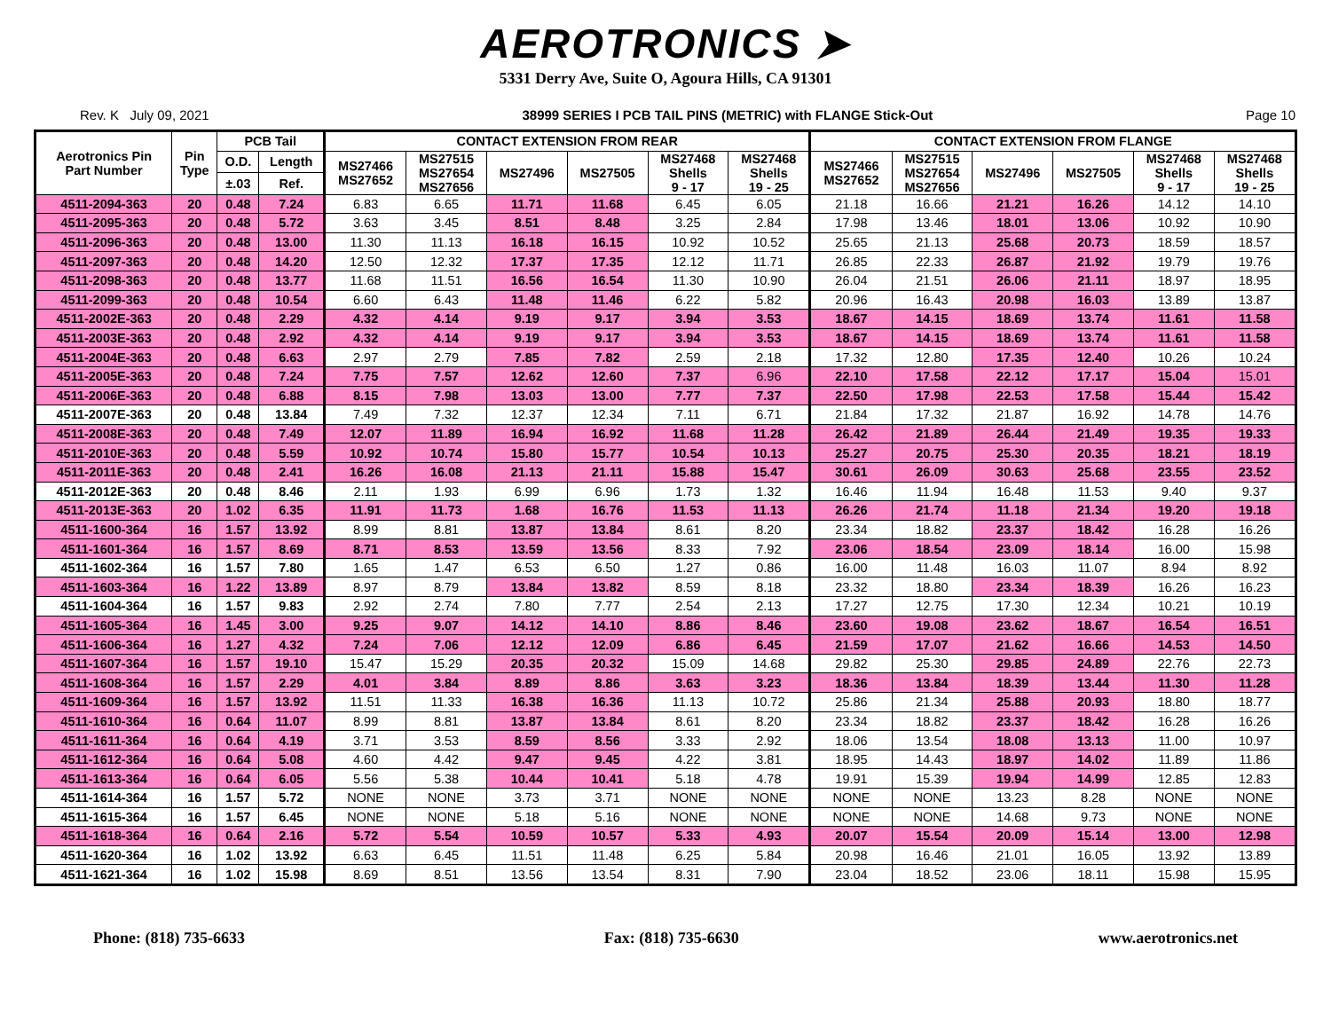AEROTRONICS ➤
5331 Derry Ave, Suite O, Agoura Hills, CA 91301
Rev. K July 09, 2021 38999 SERIES I PCB TAIL PINS (METRIC) with FLANGE Stick-Out Page 10
| Aerotronics Pin Part Number | Pin Type | PCB Tail | | CONTACT EXTENSION FROM REAR | | | | | | CONTACT EXTENSION FROM FLANGE | | | | | |
| --- | --- | --- | --- | --- | --- | --- | --- | --- | --- | --- | --- | --- | --- | --- | --- |
| | | O.D. | Length | MS27466 MS27652 | MS27515 MS27654 MS27656 | MS27496 | MS27505 | MS27468 Shells 9 - 17 | MS27468 Shells 19 - 25 | MS27466 MS27652 | MS27515 MS27654 MS27656 | MS27496 | MS27505 | MS27468 Shells 9 - 17 | MS27468 Shells 19 - 25 |
| | | ±.03 | Ref. | | | | | | | | | | | | |
| 4511-2094-363 | 20 | 0.48 | 7.24 | 6.83 | 6.65 | 11.71 | 11.68 | 6.45 | 6.05 | 21.18 | 16.66 | 21.21 | 16.26 | 14.12 | 14.10 |
| 4511-2095-363 | 20 | 0.48 | 5.72 | 3.63 | 3.45 | 8.51 | 8.48 | 3.25 | 2.84 | 17.98 | 13.46 | 18.01 | 13.06 | 10.92 | 10.90 |
| 4511-2096-363 | 20 | 0.48 | 13.00 | 11.30 | 11.13 | 16.18 | 16.15 | 10.92 | 10.52 | 25.65 | 21.13 | 25.68 | 20.73 | 18.59 | 18.57 |
| 4511-2097-363 | 20 | 0.48 | 14.20 | 12.50 | 12.32 | 17.37 | 17.35 | 12.12 | 11.71 | 26.85 | 22.33 | 26.87 | 21.92 | 19.79 | 19.76 |
| 4511-2098-363 | 20 | 0.48 | 13.77 | 11.68 | 11.51 | 16.56 | 16.54 | 11.30 | 10.90 | 26.04 | 21.51 | 26.06 | 21.11 | 18.97 | 18.95 |
| 4511-2099-363 | 20 | 0.48 | 10.54 | 6.60 | 6.43 | 11.48 | 11.46 | 6.22 | 5.82 | 20.96 | 16.43 | 20.98 | 16.03 | 13.89 | 13.87 |
| 4511-2002E-363 | 20 | 0.48 | 2.29 | 4.32 | 4.14 | 9.19 | 9.17 | 3.94 | 3.53 | 18.67 | 14.15 | 18.69 | 13.74 | 11.61 | 11.58 |
| 4511-2003E-363 | 20 | 0.48 | 2.92 | 4.32 | 4.14 | 9.19 | 9.17 | 3.94 | 3.53 | 18.67 | 14.15 | 18.69 | 13.74 | 11.61 | 11.58 |
| 4511-2004E-363 | 20 | 0.48 | 6.63 | 2.97 | 2.79 | 7.85 | 7.82 | 2.59 | 2.18 | 17.32 | 12.80 | 17.35 | 12.40 | 10.26 | 10.24 |
| 4511-2005E-363 | 20 | 0.48 | 7.24 | 7.75 | 7.57 | 12.62 | 12.60 | 7.37 | 6.96 | 22.10 | 17.58 | 22.12 | 17.17 | 15.04 | 15.01 |
| 4511-2006E-363 | 20 | 0.48 | 6.88 | 8.15 | 7.98 | 13.03 | 13.00 | 7.77 | 7.37 | 22.50 | 17.98 | 22.53 | 17.58 | 15.44 | 15.42 |
| 4511-2007E-363 | 20 | 0.48 | 13.84 | 7.49 | 7.32 | 12.37 | 12.34 | 7.11 | 6.71 | 21.84 | 17.32 | 21.87 | 16.92 | 14.78 | 14.76 |
| 4511-2008E-363 | 20 | 0.48 | 7.49 | 12.07 | 11.89 | 16.94 | 16.92 | 11.68 | 11.28 | 26.42 | 21.89 | 26.44 | 21.49 | 19.35 | 19.33 |
| 4511-2010E-363 | 20 | 0.48 | 5.59 | 10.92 | 10.74 | 15.80 | 15.77 | 10.54 | 10.13 | 25.27 | 20.75 | 25.30 | 20.35 | 18.21 | 18.19 |
| 4511-2011E-363 | 20 | 0.48 | 2.41 | 16.26 | 16.08 | 21.13 | 21.11 | 15.88 | 15.47 | 30.61 | 26.09 | 30.63 | 25.68 | 23.55 | 23.52 |
| 4511-2012E-363 | 20 | 0.48 | 8.46 | 2.11 | 1.93 | 6.99 | 6.96 | 1.73 | 1.32 | 16.46 | 11.94 | 16.48 | 11.53 | 9.40 | 9.37 |
| 4511-2013E-363 | 20 | 1.02 | 6.35 | 11.91 | 11.73 | 1.68 | 16.76 | 11.53 | 11.13 | 26.26 | 21.74 | 11.18 | 21.34 | 19.20 | 19.18 |
| 4511-1600-364 | 16 | 1.57 | 13.92 | 8.99 | 8.81 | 13.87 | 13.84 | 8.61 | 8.20 | 23.34 | 18.82 | 23.37 | 18.42 | 16.28 | 16.26 |
| 4511-1601-364 | 16 | 1.57 | 8.69 | 8.71 | 8.53 | 13.59 | 13.56 | 8.33 | 7.92 | 23.06 | 18.54 | 23.09 | 18.14 | 16.00 | 15.98 |
| 4511-1602-364 | 16 | 1.57 | 7.80 | 1.65 | 1.47 | 6.53 | 6.50 | 1.27 | 0.86 | 16.00 | 11.48 | 16.03 | 11.07 | 8.94 | 8.92 |
| 4511-1603-364 | 16 | 1.22 | 13.89 | 8.97 | 8.79 | 13.84 | 13.82 | 8.59 | 8.18 | 23.32 | 18.80 | 23.34 | 18.39 | 16.26 | 16.23 |
| 4511-1604-364 | 16 | 1.57 | 9.83 | 2.92 | 2.74 | 7.80 | 7.77 | 2.54 | 2.13 | 17.27 | 12.75 | 17.30 | 12.34 | 10.21 | 10.19 |
| 4511-1605-364 | 16 | 1.45 | 3.00 | 9.25 | 9.07 | 14.12 | 14.10 | 8.86 | 8.46 | 23.60 | 19.08 | 23.62 | 18.67 | 16.54 | 16.51 |
| 4511-1606-364 | 16 | 1.27 | 4.32 | 7.24 | 7.06 | 12.12 | 12.09 | 6.86 | 6.45 | 21.59 | 17.07 | 21.62 | 16.66 | 14.53 | 14.50 |
| 4511-1607-364 | 16 | 1.57 | 19.10 | 15.47 | 15.29 | 20.35 | 20.32 | 15.09 | 14.68 | 29.82 | 25.30 | 29.85 | 24.89 | 22.76 | 22.73 |
| 4511-1608-364 | 16 | 1.57 | 2.29 | 4.01 | 3.84 | 8.89 | 8.86 | 3.63 | 3.23 | 18.36 | 13.84 | 18.39 | 13.44 | 11.30 | 11.28 |
| 4511-1609-364 | 16 | 1.57 | 13.92 | 11.51 | 11.33 | 16.38 | 16.36 | 11.13 | 10.72 | 25.86 | 21.34 | 25.88 | 20.93 | 18.80 | 18.77 |
| 4511-1610-364 | 16 | 0.64 | 11.07 | 8.99 | 8.81 | 13.87 | 13.84 | 8.61 | 8.20 | 23.34 | 18.82 | 23.37 | 18.42 | 16.28 | 16.26 |
| 4511-1611-364 | 16 | 0.64 | 4.19 | 3.71 | 3.53 | 8.59 | 8.56 | 3.33 | 2.92 | 18.06 | 13.54 | 18.08 | 13.13 | 11.00 | 10.97 |
| 4511-1612-364 | 16 | 0.64 | 5.08 | 4.60 | 4.42 | 9.47 | 9.45 | 4.22 | 3.81 | 18.95 | 14.43 | 18.97 | 14.02 | 11.89 | 11.86 |
| 4511-1613-364 | 16 | 0.64 | 6.05 | 5.56 | 5.38 | 10.44 | 10.41 | 5.18 | 4.78 | 19.91 | 15.39 | 19.94 | 14.99 | 12.85 | 12.83 |
| 4511-1614-364 | 16 | 1.57 | 5.72 | NONE | NONE | 3.73 | 3.71 | NONE | NONE | NONE | NONE | 13.23 | 8.28 | NONE | NONE |
| 4511-1615-364 | 16 | 1.57 | 6.45 | NONE | NONE | 5.18 | 5.16 | NONE | NONE | NONE | NONE | 14.68 | 9.73 | NONE | NONE |
| 4511-1618-364 | 16 | 0.64 | 2.16 | 5.72 | 5.54 | 10.59 | 10.57 | 5.33 | 4.93 | 20.07 | 15.54 | 20.09 | 15.14 | 13.00 | 12.98 |
| 4511-1620-364 | 16 | 1.02 | 13.92 | 6.63 | 6.45 | 11.51 | 11.48 | 6.25 | 5.84 | 20.98 | 16.46 | 21.01 | 16.05 | 13.92 | 13.89 |
| 4511-1621-364 | 16 | 1.02 | 15.98 | 8.69 | 8.51 | 13.56 | 13.54 | 8.31 | 7.90 | 23.04 | 18.52 | 23.06 | 18.11 | 15.98 | 15.95 |
Phone: (818) 735-6633 Fax: (818) 735-6630 www.aerotronics.net